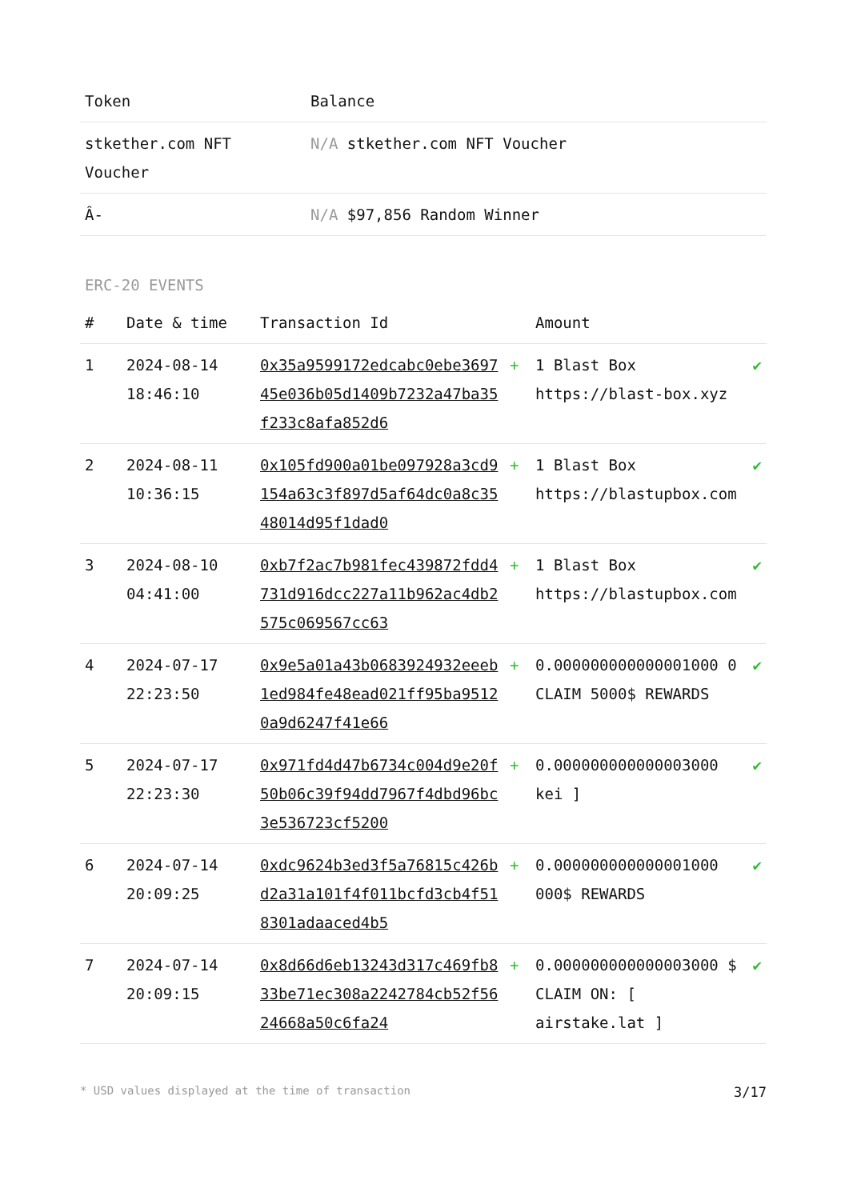| Token | Balance |
| --- | --- |
| stkether.com NFT Voucher | N/A stkether.com NFT Voucher |
| Â- | N/A $97,856 Random Winner |
ERC-20 EVENTS
| # | Date & time | Transaction Id | | Amount | |
| --- | --- | --- | --- | --- | --- |
| 1 | 2024-08-14 18:46:10 | 0x35a9599172edcabc0ebe369745e036b05d1409b7232a47ba35f233c8afa852d6 | + | 1 Blast Box https://blast-box.xyz | ✔ |
| 2 | 2024-08-11 10:36:15 | 0x105fd900a01be097928a3cd9154a63c3f897d5af64dc0a8c3548014d95f1dad0 | + | 1 Blast Box https://blastupbox.com | ✔ |
| 3 | 2024-08-10 04:41:00 | 0xb7f2ac7b981fec439872fdd4731d916dcc227a11b962ac4db2575c069567cc63 | + | 1 Blast Box https://blastupbox.com | ✔ |
| 4 | 2024-07-17 22:23:50 | 0x9e5a01a43b0683924932eeeb1ed984fe48ead021ff95ba95120a9d6247f41e66 | + | 0.000000000000001000 0 CLAIM 5000$ REWARDS | ✔ |
| 5 | 2024-07-17 22:23:30 | 0x971fd4d47b6734c004d9e20f50b06c39f94dd7967f4dbd96bc3e536723cf5200 | + | 0.000000000000003000 kei ] | ✔ |
| 6 | 2024-07-14 20:09:25 | 0xdc9624b3ed3f5a76815c426bd2a31a101f4f011bcfd3cb4f518301adaaced4b5 | + | 0.000000000000001000 000$ REWARDS | ✔ |
| 7 | 2024-07-14 20:09:15 | 0x8d66d6eb13243d317c469fb833be71ec308a2242784cb52f5624668a50c6fa24 | + | 0.000000000000003000 $ CLAIM ON: [ airstake.lat ] | ✔ |
* USD values displayed at the time of transaction 3/17